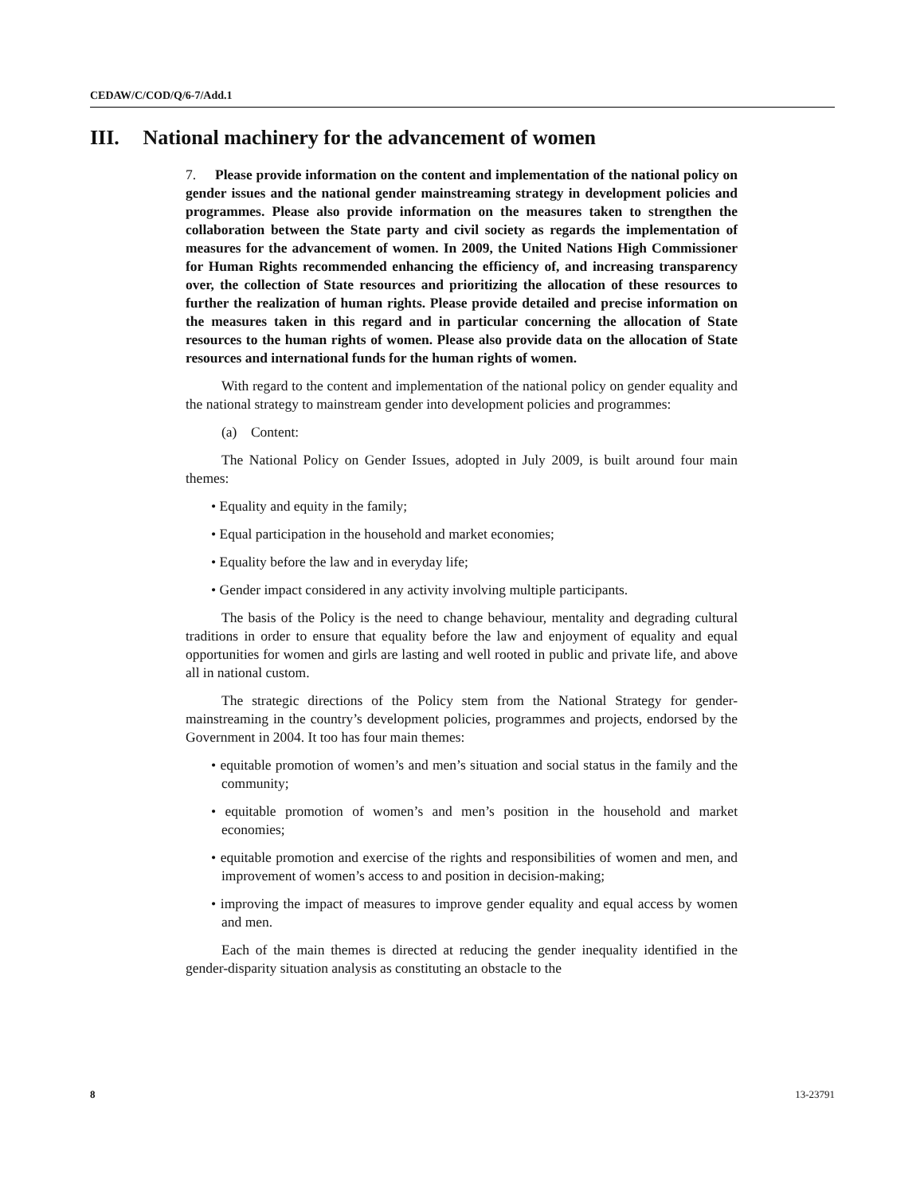CEDAW/C/COD/Q/6-7/Add.1
III. National machinery for the advancement of women
7. Please provide information on the content and implementation of the national policy on gender issues and the national gender mainstreaming strategy in development policies and programmes. Please also provide information on the measures taken to strengthen the collaboration between the State party and civil society as regards the implementation of measures for the advancement of women. In 2009, the United Nations High Commissioner for Human Rights recommended enhancing the efficiency of, and increasing transparency over, the collection of State resources and prioritizing the allocation of these resources to further the realization of human rights. Please provide detailed and precise information on the measures taken in this regard and in particular concerning the allocation of State resources to the human rights of women. Please also provide data on the allocation of State resources and international funds for the human rights of women.
With regard to the content and implementation of the national policy on gender equality and the national strategy to mainstream gender into development policies and programmes:
(a) Content:
The National Policy on Gender Issues, adopted in July 2009, is built around four main themes:
• Equality and equity in the family;
• Equal participation in the household and market economies;
• Equality before the law and in everyday life;
• Gender impact considered in any activity involving multiple participants.
The basis of the Policy is the need to change behaviour, mentality and degrading cultural traditions in order to ensure that equality before the law and enjoyment of equality and equal opportunities for women and girls are lasting and well rooted in public and private life, and above all in national custom.
The strategic directions of the Policy stem from the National Strategy for gender-mainstreaming in the country’s development policies, programmes and projects, endorsed by the Government in 2004. It too has four main themes:
• equitable promotion of women’s and men’s situation and social status in the family and the community;
• equitable promotion of women’s and men’s position in the household and market economies;
• equitable promotion and exercise of the rights and responsibilities of women and men, and improvement of women’s access to and position in decision-making;
• improving the impact of measures to improve gender equality and equal access by women and men.
Each of the main themes is directed at reducing the gender inequality identified in the gender-disparity situation analysis as constituting an obstacle to the
8 13-23791